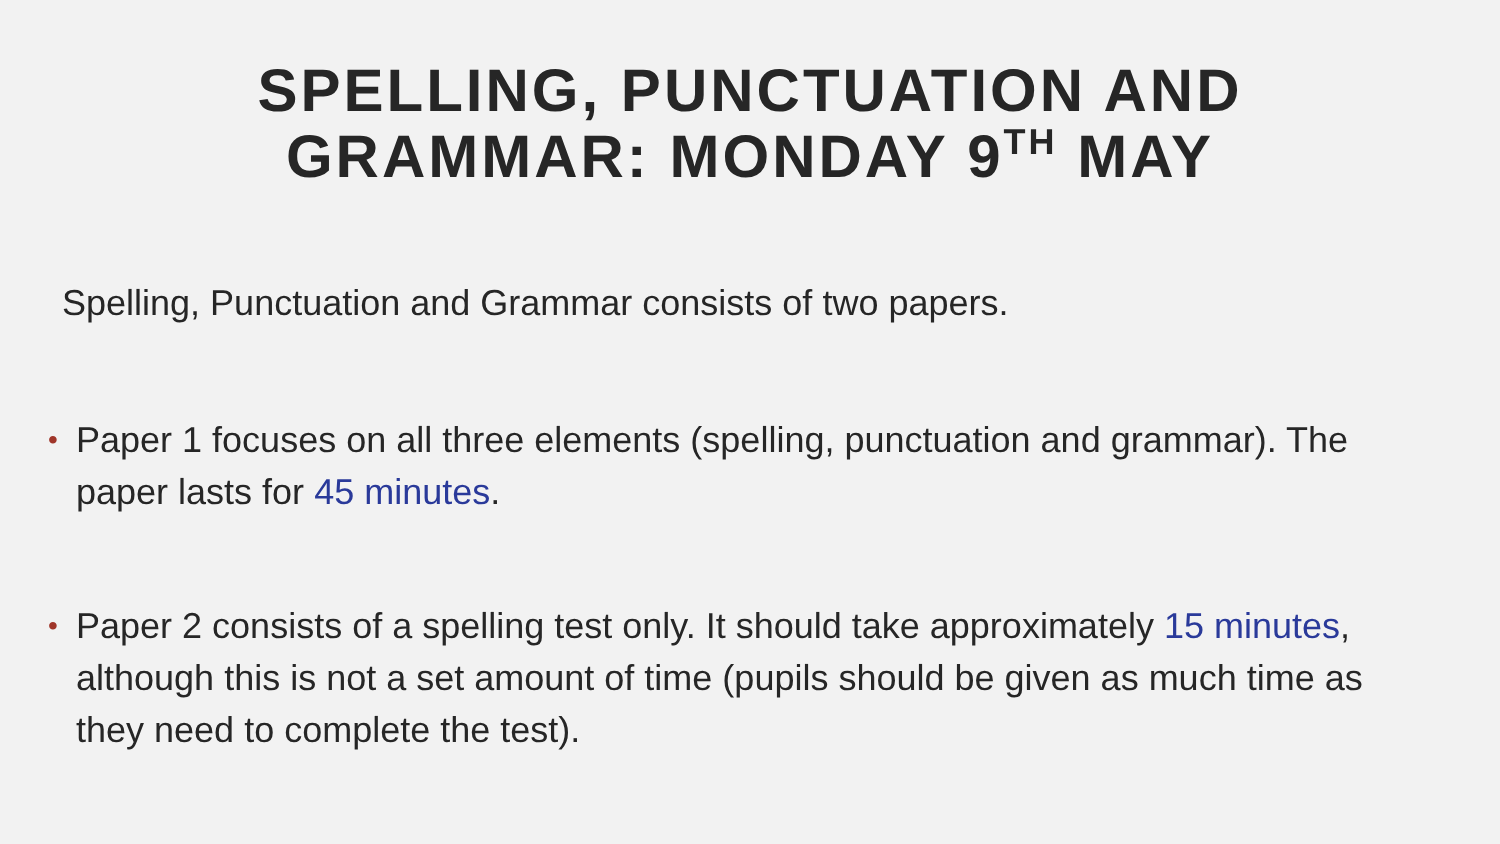SPELLING, PUNCTUATION AND
GRAMMAR: MONDAY 9<sup>TH</sup> MAY
Spelling, Punctuation and Grammar consists of two papers.
• Paper 1 focuses on all three elements (spelling, punctuation and grammar). The paper lasts for 45 minutes.
• Paper 2 consists of a spelling test only. It should take approximately 15 minutes, although this is not a set amount of time (pupils should be given as much time as they need to complete the test).